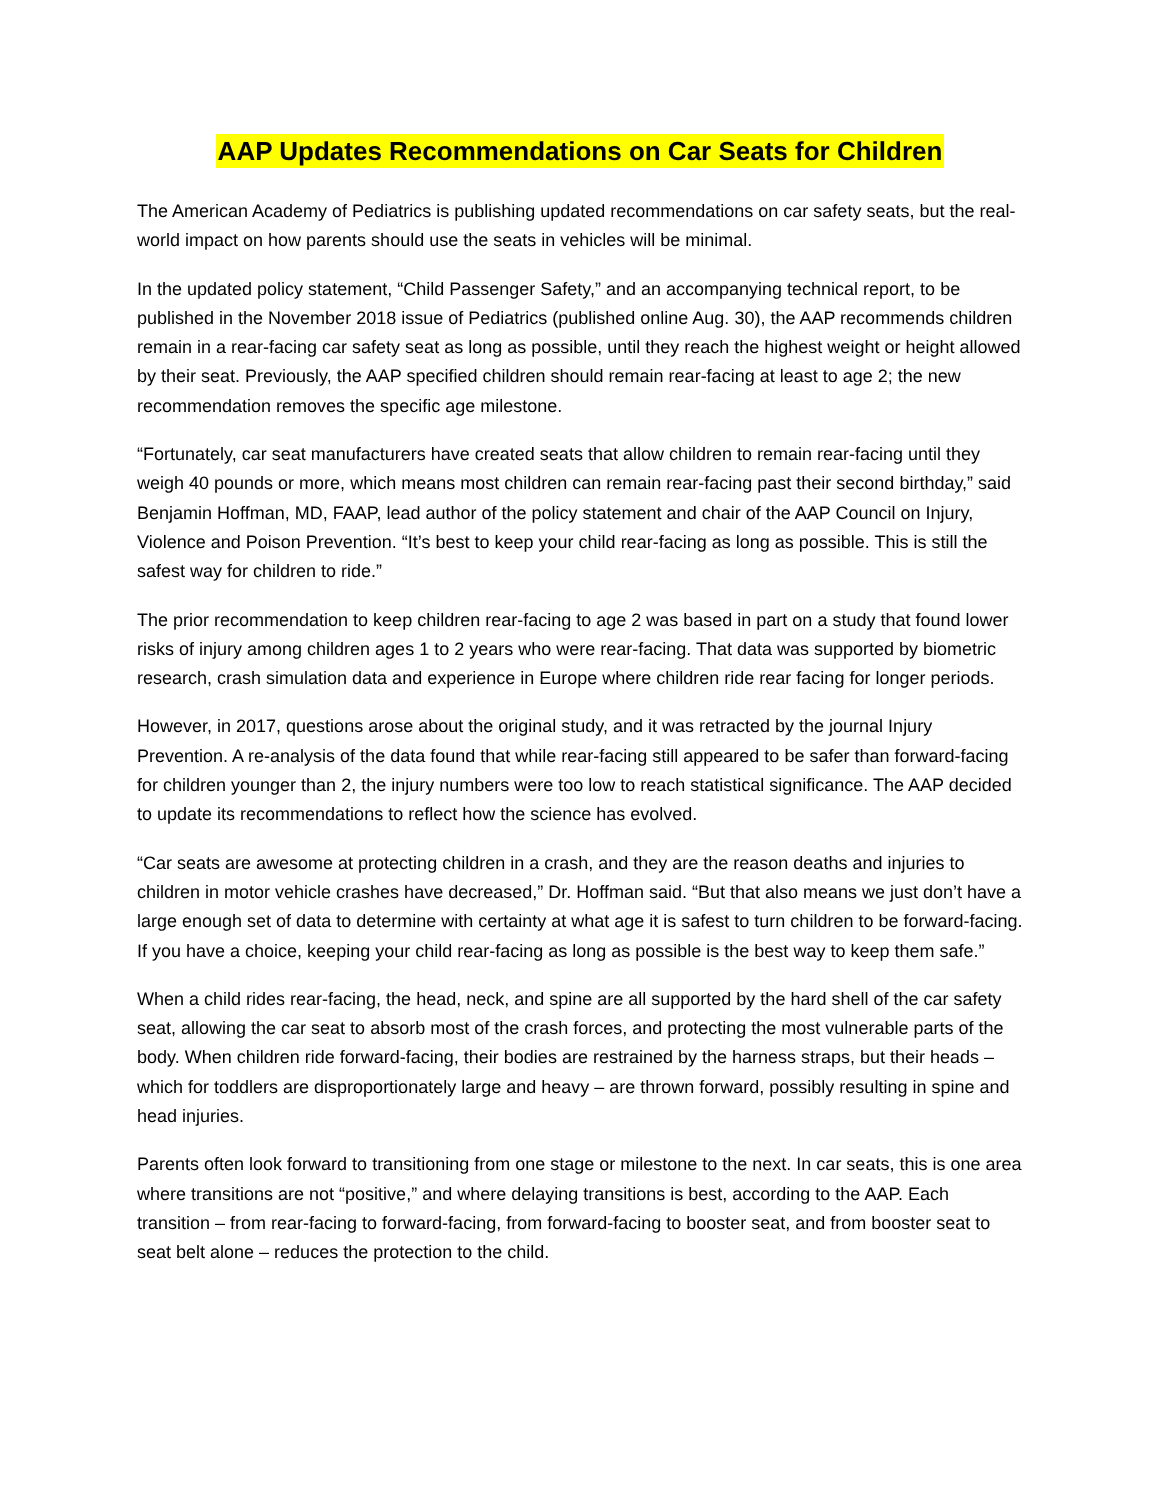AAP Updates Recommendations on Car Seats for Children
The American Academy of Pediatrics is publishing updated recommendations on car safety seats, but the real-world impact on how parents should use the seats in vehicles will be minimal.
In the updated policy statement, “Child Passenger Safety,” and an accompanying technical report, to be published in the November 2018 issue of Pediatrics (published online Aug. 30), the AAP recommends children remain in a rear-facing car safety seat as long as possible, until they reach the highest weight or height allowed by their seat. Previously, the AAP specified children should remain rear-facing at least to age 2; the new recommendation removes the specific age milestone.
“Fortunately, car seat manufacturers have created seats that allow children to remain rear-facing until they weigh 40 pounds or more, which means most children can remain rear-facing past their second birthday,” said Benjamin Hoffman, MD, FAAP, lead author of the policy statement and chair of the AAP Council on Injury, Violence and Poison Prevention. “It’s best to keep your child rear-facing as long as possible. This is still the safest way for children to ride.”
The prior recommendation to keep children rear-facing to age 2 was based in part on a study that found lower risks of injury among children ages 1 to 2 years who were rear-facing. That data was supported by biometric research, crash simulation data and experience in Europe where children ride rear facing for longer periods.
However, in 2017, questions arose about the original study, and it was retracted by the journal Injury Prevention. A re-analysis of the data found that while rear-facing still appeared to be safer than forward-facing for children younger than 2, the injury numbers were too low to reach statistical significance. The AAP decided to update its recommendations to reflect how the science has evolved.
“Car seats are awesome at protecting children in a crash, and they are the reason deaths and injuries to children in motor vehicle crashes have decreased,” Dr. Hoffman said. “But that also means we just don’t have a large enough set of data to determine with certainty at what age it is safest to turn children to be forward-facing. If you have a choice, keeping your child rear-facing as long as possible is the best way to keep them safe.”
When a child rides rear-facing, the head, neck, and spine are all supported by the hard shell of the car safety seat, allowing the car seat to absorb most of the crash forces, and protecting the most vulnerable parts of the body. When children ride forward-facing, their bodies are restrained by the harness straps, but their heads – which for toddlers are disproportionately large and heavy – are thrown forward, possibly resulting in spine and head injuries.
Parents often look forward to transitioning from one stage or milestone to the next. In car seats, this is one area where transitions are not “positive,” and where delaying transitions is best, according to the AAP. Each transition – from rear-facing to forward-facing, from forward-facing to booster seat, and from booster seat to seat belt alone – reduces the protection to the child.